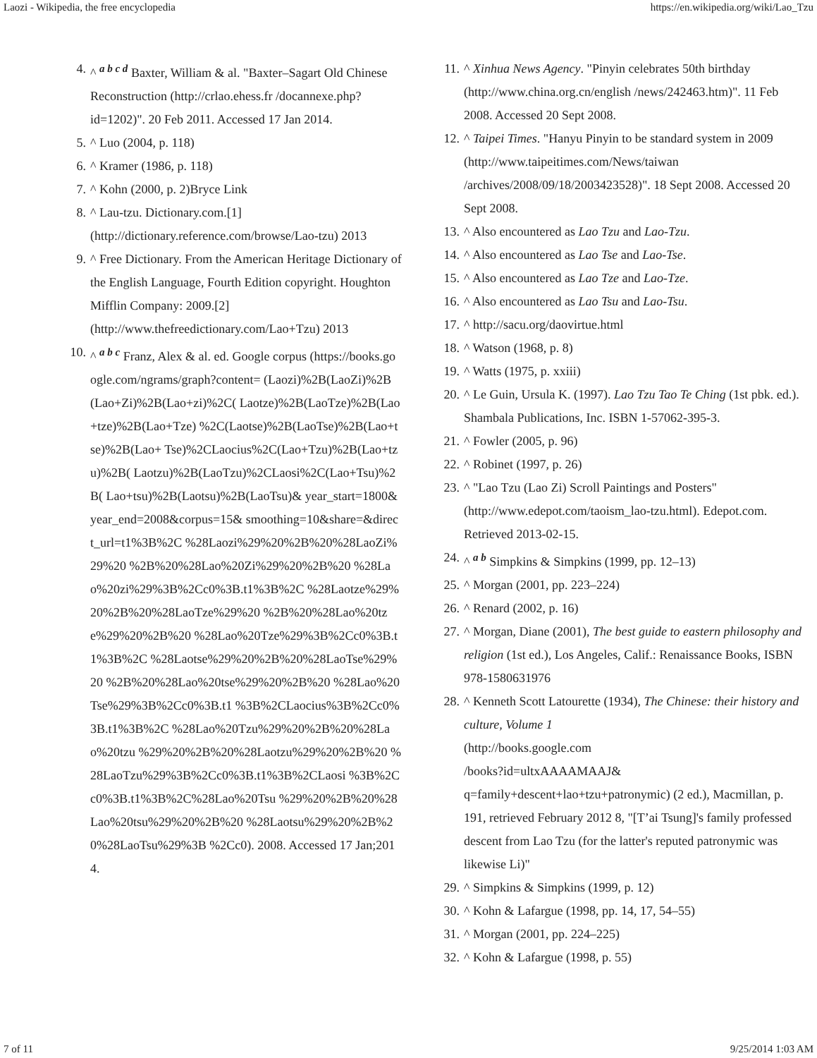Laozi - Wikipedia, the free encyclopedia https://en.wikipedia.org/wiki/Lao_Tzu
4. ^ <sup>a b c d</sup> Baxter, William & al. "Baxter–Sagart Old Chinese Reconstruction (http://crlao.ehess.fr /docannexe.php?id=1202)". 20 Feb 2011. Accessed 17 Jan 2014.
5. ^ Luo (2004, p. 118)
6. ^ Kramer (1986, p. 118)
7. ^ Kohn (2000, p. 2)Bryce Link
8. ^ Lau-tzu. Dictionary.com.[1] (http://dictionary.reference.com/browse/Lao-tzu) 2013
9. ^ Free Dictionary. From the American Heritage Dictionary of the English Language, Fourth Edition copyright. Houghton Mifflin Company: 2009.[2] (http://www.thefreedictionary.com/Lao+Tzu) 2013
10. ^ <sup>a b c</sup> Franz, Alex & al. ed. Google corpus (https://books.google.com/ngrams/graph?content= (Laozi)%2B(LaoZi)%2B(Lao+Zi)%2B(Lao+zi)%2C( Laotze)%2B(LaoTze)%2B(Lao+tze)%2B(Lao+Tze) %2C(Laotse)%2B(LaoTse)%2B(Lao+tse)%2B(Lao+ Tse)%2CLaocius%2C(Lao+Tzu)%2B(Lao+tzu)%2B( Laotzu)%2B(LaoTzu)%2CLaosi%2C(Lao+Tsu)%2B( Lao+tsu)%2B(Laotsu)%2B(LaoTsu)& year_start=1800&year_end=2008&corpus=15& smoothing=10&share=&direct_url=t1%3B%2C %28Laozi%29%20%2B%20%28LaoZi%29%20 %2B%20%28Lao%20Zi%29%20%2B%20 %28Lao%20zi%29%3B%2Cc0%3B.t1%3B%2C %28Laotze%29%20%2B%20%28LaoTze%29%20 %2B%20%28Lao%20tze%29%20%2B%20 %28Lao%20Tze%29%3B%2Cc0%3B.t1%3B%2C %28Laotse%29%20%2B%20%28LaoTse%29%20 %2B%20%28Lao%20tse%29%20%2B%20 %28Lao%20Tse%29%3B%2Cc0%3B.t1 %3B%2CLaocius%3B%2Cc0%3B.t1%3B%2C %28Lao%20Tzu%29%20%2B%20%28Lao%20tzu %29%20%2B%20%28Laotzu%29%20%2B%20 %28LaoTzu%29%3B%2Cc0%3B.t1%3B%2CLaosi %3B%2Cc0%3B.t1%3B%2C%28Lao%20Tsu %29%20%2B%20%28Lao%20tsu%29%20%2B%20 %28Laotsu%29%20%2B%20%28LaoTsu%29%3B %2Cc0). 2008. Accessed 17 Jan;2014.
11. ^ Xinhua News Agency. "Pinyin celebrates 50th birthday (http://www.china.org.cn/english /news/242463.htm)". 11 Feb 2008. Accessed 20 Sept 2008.
12. ^ Taipei Times. "Hanyu Pinyin to be standard system in 2009 (http://www.taipeitimes.com/News/taiwan /archives/2008/09/18/2003423528)". 18 Sept 2008. Accessed 20 Sept 2008.
13. ^ Also encountered as Lao Tzu and Lao-Tzu.
14. ^ Also encountered as Lao Tse and Lao-Tse.
15. ^ Also encountered as Lao Tze and Lao-Tze.
16. ^ Also encountered as Lao Tsu and Lao-Tsu.
17. ^ http://sacu.org/daovirtue.html
18. ^ Watson (1968, p. 8)
19. ^ Watts (1975, p. xxiii)
20. ^ Le Guin, Ursula K. (1997). Lao Tzu Tao Te Ching (1st pbk. ed.). Shambala Publications, Inc. ISBN 1-57062-395-3.
21. ^ Fowler (2005, p. 96)
22. ^ Robinet (1997, p. 26)
23. ^ "Lao Tzu (Lao Zi) Scroll Paintings and Posters" (http://www.edepot.com/taoism_lao-tzu.html). Edepot.com. Retrieved 2013-02-15.
24. ^ <sup>a b</sup> Simpkins & Simpkins (1999, pp. 12–13)
25. ^ Morgan (2001, pp. 223–224)
26. ^ Renard (2002, p. 16)
27. ^ Morgan, Diane (2001), The best guide to eastern philosophy and religion (1st ed.), Los Angeles, Calif.: Renaissance Books, ISBN 978-1580631976
28. ^ Kenneth Scott Latourette (1934), The Chinese: their history and culture, Volume 1
(http://books.google.com
/books?id=ultxAAAAMAAJ&
q=family+descent+lao+tzu+patronymic) (2 ed.), Macmillan, p. 191, retrieved February 2012 8, "[T’ai Tsung]'s family professed descent from Lao Tzu (for the latter's reputed patronymic was likewise Li)"
29. ^ Simpkins & Simpkins (1999, p. 12)
30. ^ Kohn & Lafargue (1998, pp. 14, 17, 54–55)
31. ^ Morgan (2001, pp. 224–225)
32. ^ Kohn & Lafargue (1998, p. 55)
7 of 11 9/25/2014 1:03 AM